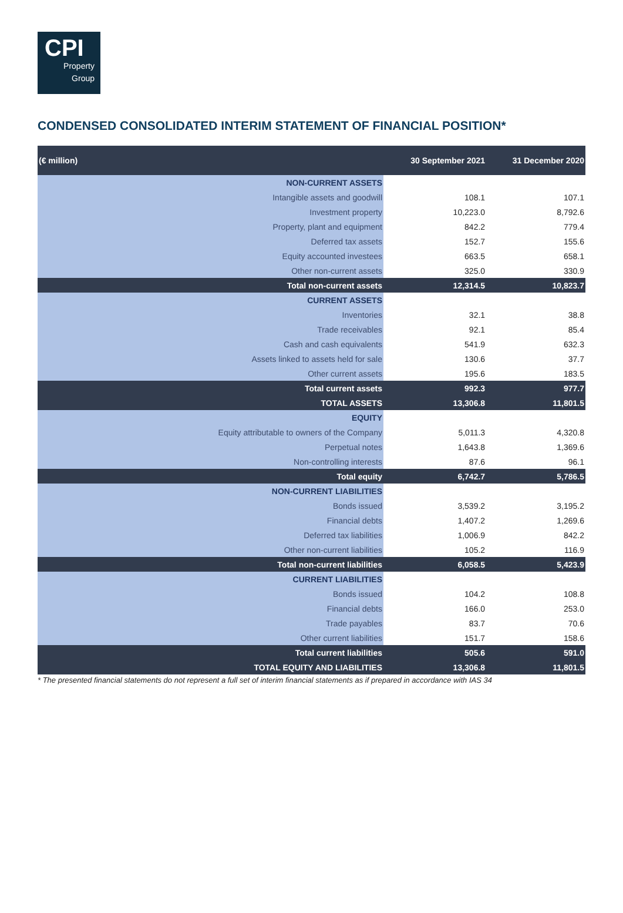CPI
Property
Group
CONDENSED CONSOLIDATED INTERIM STATEMENT OF FINANCIAL POSITION*
| (€ million) | 30 September 2021 | 31 December 2020 |
| --- | --- | --- |
| NON-CURRENT ASSETS | | |
| Intangible assets and goodwill | 108.1 | 107.1 |
| Investment property | 10,223.0 | 8,792.6 |
| Property, plant and equipment | 842.2 | 779.4 |
| Deferred tax assets | 152.7 | 155.6 |
| Equity accounted investees | 663.5 | 658.1 |
| Other non-current assets | 325.0 | 330.9 |
| Total non-current assets | 12,314.5 | 10,823.7 |
| CURRENT ASSETS | | |
| Inventories | 32.1 | 38.8 |
| Trade receivables | 92.1 | 85.4 |
| Cash and cash equivalents | 541.9 | 632.3 |
| Assets linked to assets held for sale | 130.6 | 37.7 |
| Other current assets | 195.6 | 183.5 |
| Total current assets | 992.3 | 977.7 |
| TOTAL ASSETS | 13,306.8 | 11,801.5 |
| EQUITY | | |
| Equity attributable to owners of the Company | 5,011.3 | 4,320.8 |
| Perpetual notes | 1,643.8 | 1,369.6 |
| Non-controlling interests | 87.6 | 96.1 |
| Total equity | 6,742.7 | 5,786.5 |
| NON-CURRENT LIABILITIES | | |
| Bonds issued | 3,539.2 | 3,195.2 |
| Financial debts | 1,407.2 | 1,269.6 |
| Deferred tax liabilities | 1,006.9 | 842.2 |
| Other non-current liabilities | 105.2 | 116.9 |
| Total non-current liabilities | 6,058.5 | 5,423.9 |
| CURRENT LIABILITIES | | |
| Bonds issued | 104.2 | 108.8 |
| Financial debts | 166.0 | 253.0 |
| Trade payables | 83.7 | 70.6 |
| Other current liabilities | 151.7 | 158.6 |
| Total current liabilities | 505.6 | 591.0 |
| TOTAL EQUITY AND LIABILITIES | 13,306.8 | 11,801.5 |
* The presented financial statements do not represent a full set of interim financial statements as if prepared in accordance with IAS 34